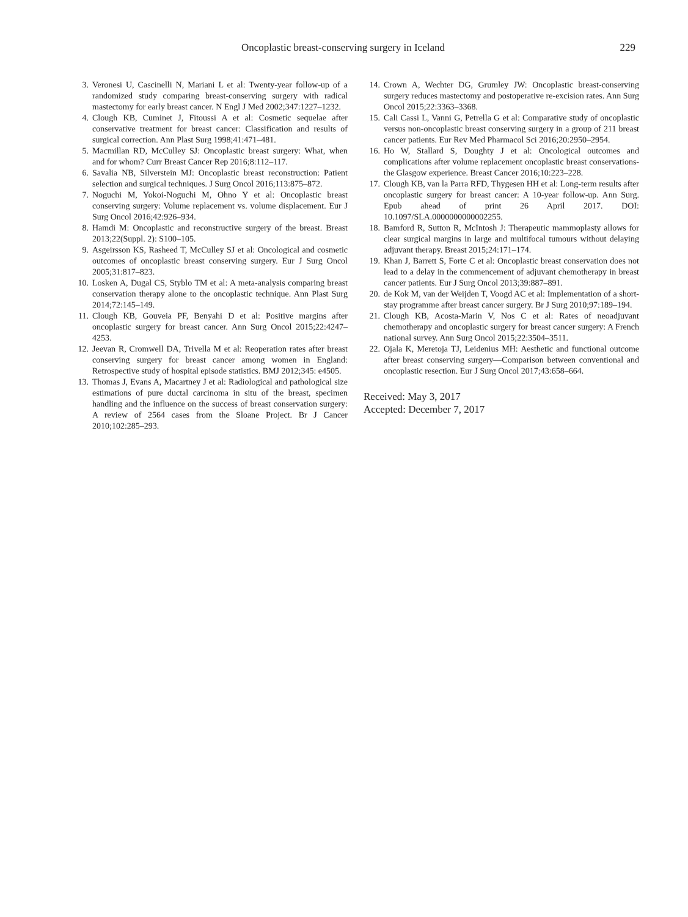Oncoplastic breast-conserving surgery in Iceland 229
3. Veronesi U, Cascinelli N, Mariani L et al: Twenty-year follow-up of a randomized study comparing breast-conserving surgery with radical mastectomy for early breast cancer. N Engl J Med 2002;347:1227–1232.
4. Clough KB, Cuminet J, Fitoussi A et al: Cosmetic sequelae after conservative treatment for breast cancer: Classification and results of surgical correction. Ann Plast Surg 1998;41:471–481.
5. Macmillan RD, McCulley SJ: Oncoplastic breast surgery: What, when and for whom? Curr Breast Cancer Rep 2016;8:112–117.
6. Savalia NB, Silverstein MJ: Oncoplastic breast reconstruction: Patient selection and surgical techniques. J Surg Oncol 2016;113:875–872.
7. Noguchi M, Yokoi-Noguchi M, Ohno Y et al: Oncoplastic breast conserving surgery: Volume replacement vs. volume displacement. Eur J Surg Oncol 2016;42:926–934.
8. Hamdi M: Oncoplastic and reconstructive surgery of the breast. Breast 2013;22(Suppl. 2): S100–105.
9. Asgeirsson KS, Rasheed T, McCulley SJ et al: Oncological and cosmetic outcomes of oncoplastic breast conserving surgery. Eur J Surg Oncol 2005;31:817–823.
10. Losken A, Dugal CS, Styblo TM et al: A meta-analysis comparing breast conservation therapy alone to the oncoplastic technique. Ann Plast Surg 2014;72:145–149.
11. Clough KB, Gouveia PF, Benyahi D et al: Positive margins after oncoplastic surgery for breast cancer. Ann Surg Oncol 2015;22:4247–4253.
12. Jeevan R, Cromwell DA, Trivella M et al: Reoperation rates after breast conserving surgery for breast cancer among women in England: Retrospective study of hospital episode statistics. BMJ 2012;345: e4505.
13. Thomas J, Evans A, Macartney J et al: Radiological and pathological size estimations of pure ductal carcinoma in situ of the breast, specimen handling and the influence on the success of breast conservation surgery: A review of 2564 cases from the Sloane Project. Br J Cancer 2010;102:285–293.
14. Crown A, Wechter DG, Grumley JW: Oncoplastic breast-conserving surgery reduces mastectomy and postoperative re-excision rates. Ann Surg Oncol 2015;22:3363–3368.
15. Cali Cassi L, Vanni G, Petrella G et al: Comparative study of oncoplastic versus non-oncoplastic breast conserving surgery in a group of 211 breast cancer patients. Eur Rev Med Pharmacol Sci 2016;20:2950–2954.
16. Ho W, Stallard S, Doughty J et al: Oncological outcomes and complications after volume replacement oncoplastic breast conservations-the Glasgow experience. Breast Cancer 2016;10:223–228.
17. Clough KB, van la Parra RFD, Thygesen HH et al: Long-term results after oncoplastic surgery for breast cancer: A 10-year follow-up. Ann Surg. Epub ahead of print 26 April 2017. DOI: 10.1097/SLA.0000000000002255.
18. Bamford R, Sutton R, McIntosh J: Therapeutic mammoplasty allows for clear surgical margins in large and multifocal tumours without delaying adjuvant therapy. Breast 2015;24:171–174.
19. Khan J, Barrett S, Forte C et al: Oncoplastic breast conservation does not lead to a delay in the commencement of adjuvant chemotherapy in breast cancer patients. Eur J Surg Oncol 2013;39:887–891.
20. de Kok M, van der Weijden T, Voogd AC et al: Implementation of a short-stay programme after breast cancer surgery. Br J Surg 2010;97:189–194.
21. Clough KB, Acosta-Marin V, Nos C et al: Rates of neoadjuvant chemotherapy and oncoplastic surgery for breast cancer surgery: A French national survey. Ann Surg Oncol 2015;22:3504–3511.
22. Ojala K, Meretoja TJ, Leidenius MH: Aesthetic and functional outcome after breast conserving surgery—Comparison between conventional and oncoplastic resection. Eur J Surg Oncol 2017;43:658–664.
Received: May 3, 2017
Accepted: December 7, 2017